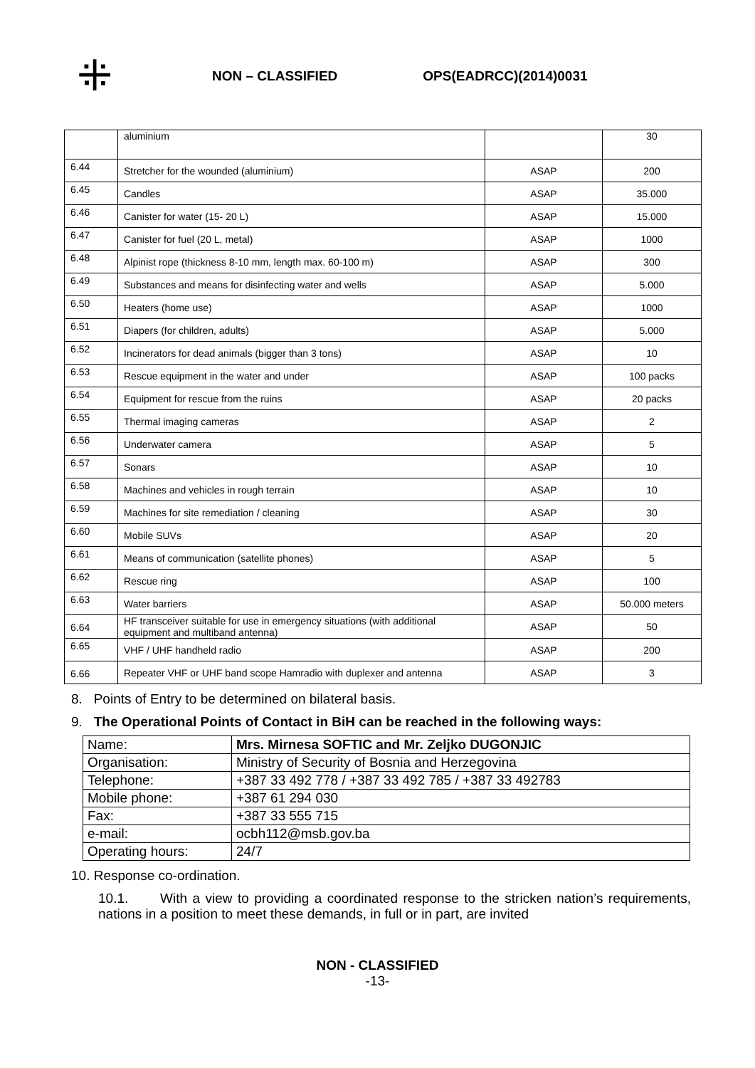⁜
NON – CLASSIFIED OPS(EADRCC)(2014)0031
| | aluminium | | 30 |
| 6.44 | Stretcher for the wounded (aluminium) | ASAP | 200 |
| 6.45 | Candles | ASAP | 35.000 |
| 6.46 | Canister for water (15- 20 L) | ASAP | 15.000 |
| 6.47 | Canister for fuel (20 L, metal) | ASAP | 1000 |
| 6.48 | Alpinist rope (thickness 8-10 mm, length max. 60-100 m) | ASAP | 300 |
| 6.49 | Substances and means for disinfecting water and wells | ASAP | 5.000 |
| 6.50 | Heaters (home use) | ASAP | 1000 |
| 6.51 | Diapers (for children, adults) | ASAP | 5.000 |
| 6.52 | Incinerators for dead animals (bigger than 3 tons) | ASAP | 10 |
| 6.53 | Rescue equipment in the water and under | ASAP | 100 packs |
| 6.54 | Equipment for rescue from the ruins | ASAP | 20 packs |
| 6.55 | Thermal imaging cameras | ASAP | 2 |
| 6.56 | Underwater camera | ASAP | 5 |
| 6.57 | Sonars | ASAP | 10 |
| 6.58 | Machines and vehicles in rough terrain | ASAP | 10 |
| 6.59 | Machines for site remediation / cleaning | ASAP | 30 |
| 6.60 | Mobile SUVs | ASAP | 20 |
| 6.61 | Means of communication (satellite phones) | ASAP | 5 |
| 6.62 | Rescue ring | ASAP | 100 |
| 6.63 | Water barriers | ASAP | 50.000 meters |
| 6.64 | HF transceiver suitable for use in emergency situations (with additional equipment and multiband antenna) | ASAP | 50 |
| 6.65 | VHF / UHF handheld radio | ASAP | 200 |
| 6.66 | Repeater VHF or UHF band scope Hamradio with duplexer and antenna | ASAP | 3 |
8. Points of Entry to be determined on bilateral basis.
9. The Operational Points of Contact in BiH can be reached in the following ways:
| Name: | Mrs. Mirnesa SOFTIC and Mr. Zeljko DUGONJIC |
| Organisation: | Ministry of Security of Bosnia and Herzegovina |
| Telephone: | +387 33 492 778 / +387 33 492 785 / +387 33 492783 |
| Mobile phone: | +387 61 294 030 |
| Fax: | +387 33 555 715 |
| e-mail: | ocbh112@msb.gov.ba |
| Operating hours: | 24/7 |
10. Response co-ordination.
10.1. With a view to providing a coordinated response to the stricken nation’s requirements, nations in a position to meet these demands, in full or in part, are invited
NON - CLASSIFIED
-13-